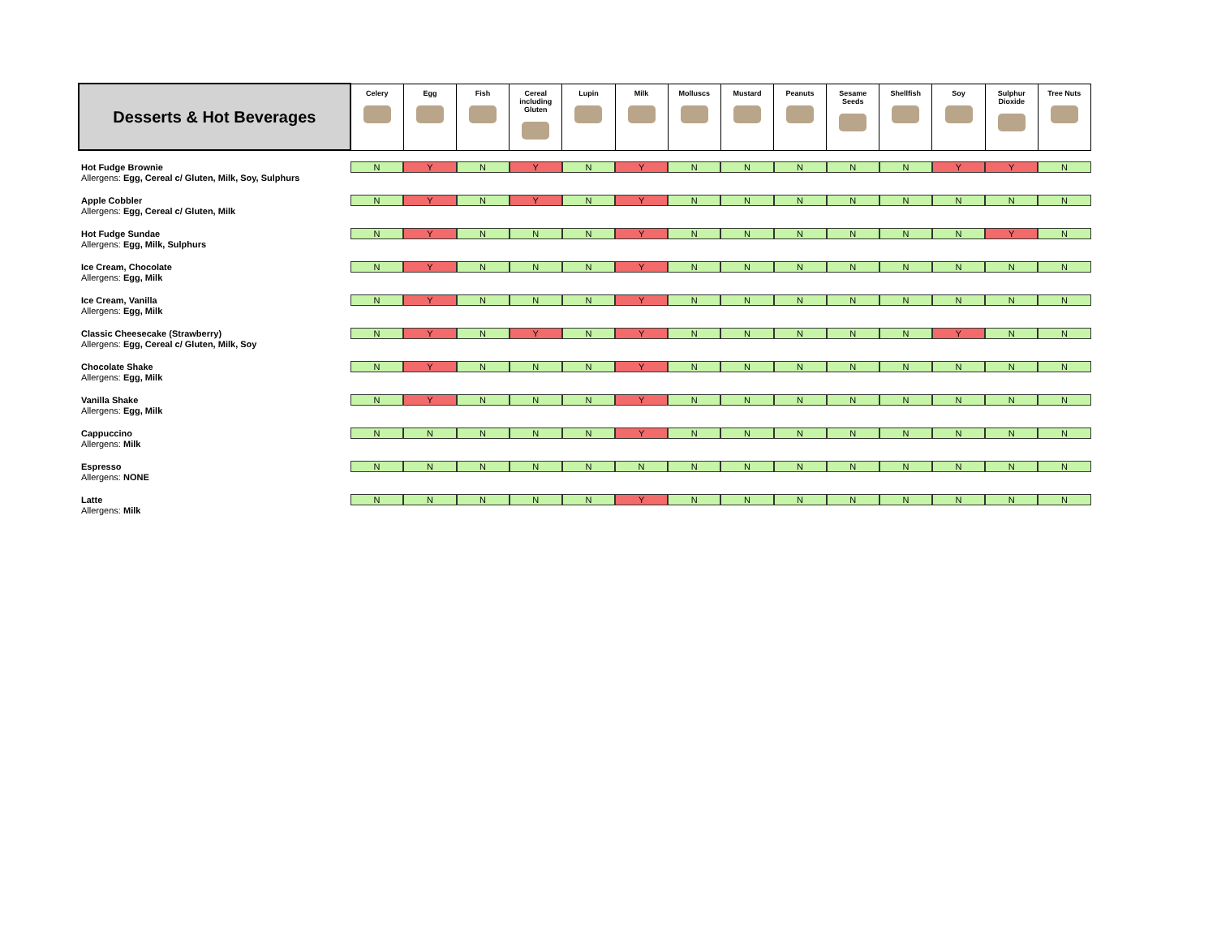| Desserts & Hot Beverages | Celery | Egg | Fish | Cereal including Gluten | Lupin | Milk | Molluscs | Mustard | Peanuts | Sesame Seeds | Shellfish | Soy | Sulphur Dioxide | Tree Nuts |
| --- | --- | --- | --- | --- | --- | --- | --- | --- | --- | --- | --- | --- | --- | --- |
| Hot Fudge Brownie Allergens: Egg, Cereal c/ Gluten, Milk, Soy, Sulphurs | N | Y | N | Y | N | Y | N | N | N | N | N | Y | Y | N |
| Apple Cobbler Allergens: Egg, Cereal c/ Gluten, Milk | N | Y | N | Y | N | Y | N | N | N | N | N | N | N | N |
| Hot Fudge Sundae Allergens: Egg, Milk, Sulphurs | N | Y | N | N | N | Y | N | N | N | N | N | N | Y | N |
| Ice Cream, Chocolate Allergens: Egg, Milk | N | Y | N | N | N | Y | N | N | N | N | N | N | N | N |
| Ice Cream, Vanilla Allergens: Egg, Milk | N | Y | N | N | N | Y | N | N | N | N | N | N | N | N |
| Classic Cheesecake (Strawberry) Allergens: Egg, Cereal c/ Gluten, Milk, Soy | N | Y | N | Y | N | Y | N | N | N | N | N | Y | N | N |
| Chocolate Shake Allergens: Egg, Milk | N | Y | N | N | N | Y | N | N | N | N | N | N | N | N |
| Vanilla Shake Allergens: Egg, Milk | N | Y | N | N | N | Y | N | N | N | N | N | N | N | N |
| Cappuccino Allergens: Milk | N | N | N | N | N | Y | N | N | N | N | N | N | N | N |
| Espresso Allergens: NONE | N | N | N | N | N | N | N | N | N | N | N | N | N | N |
| Latte Allergens: Milk | N | N | N | N | N | Y | N | N | N | N | N | N | N | N |